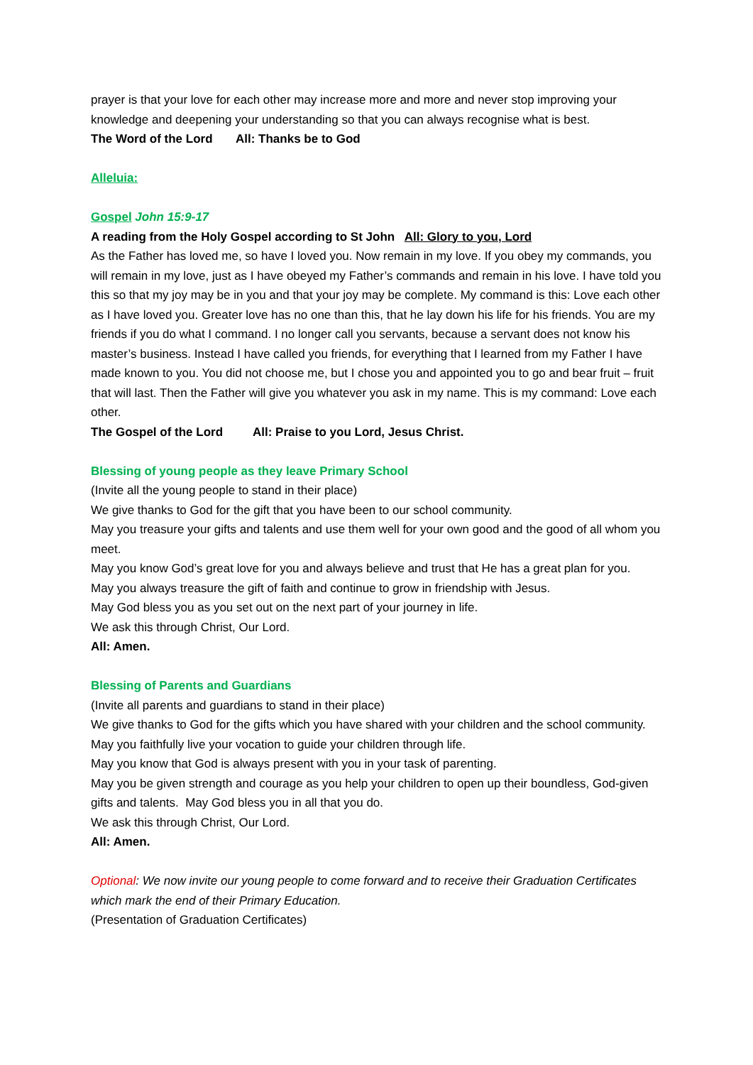prayer is that your love for each other may increase more and more and never stop improving your knowledge and deepening your understanding so that you can always recognise what is best.
The Word of the Lord All: Thanks be to God
Alleluia:
Gospel John 15:9-17
A reading from the Holy Gospel according to St John All: Glory to you, Lord
As the Father has loved me, so have I loved you. Now remain in my love. If you obey my commands, you will remain in my love, just as I have obeyed my Father’s commands and remain in his love. I have told you this so that my joy may be in you and that your joy may be complete. My command is this: Love each other as I have loved you. Greater love has no one than this, that he lay down his life for his friends. You are my friends if you do what I command. I no longer call you servants, because a servant does not know his master’s business. Instead I have called you friends, for everything that I learned from my Father I have made known to you. You did not choose me, but I chose you and appointed you to go and bear fruit – fruit that will last. Then the Father will give you whatever you ask in my name. This is my command: Love each other.
The Gospel of the Lord All: Praise to you Lord, Jesus Christ.
Blessing of young people as they leave Primary School
(Invite all the young people to stand in their place)
We give thanks to God for the gift that you have been to our school community.
May you treasure your gifts and talents and use them well for your own good and the good of all whom you meet.
May you know God’s great love for you and always believe and trust that He has a great plan for you.
May you always treasure the gift of faith and continue to grow in friendship with Jesus.
May God bless you as you set out on the next part of your journey in life.
We ask this through Christ, Our Lord.
All: Amen.
Blessing of Parents and Guardians
(Invite all parents and guardians to stand in their place)
We give thanks to God for the gifts which you have shared with your children and the school community. May you faithfully live your vocation to guide your children through life.
May you know that God is always present with you in your task of parenting.
May you be given strength and courage as you help your children to open up their boundless, God-given gifts and talents. May God bless you in all that you do.
We ask this through Christ, Our Lord.
All: Amen.
Optional: We now invite our young people to come forward and to receive their Graduation Certificates which mark the end of their Primary Education.
(Presentation of Graduation Certificates)